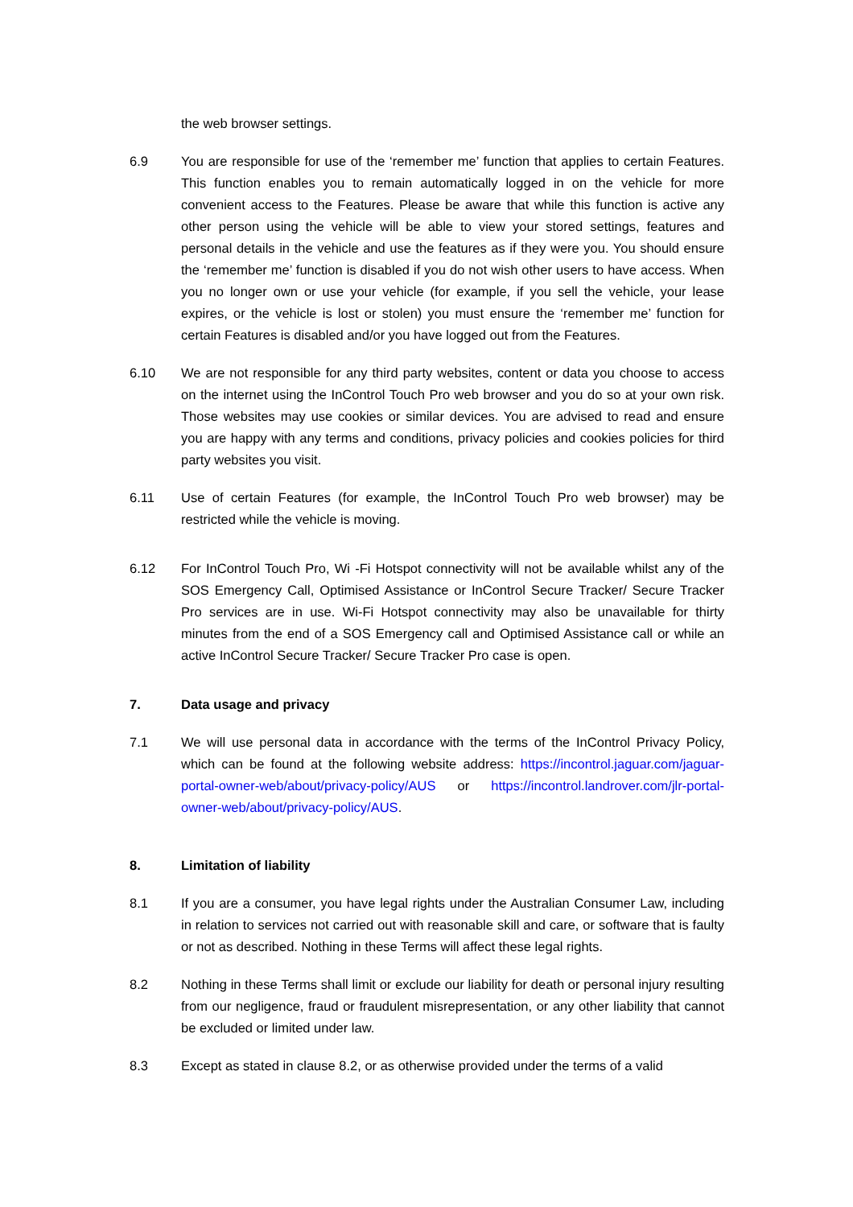the web browser settings.
6.9 You are responsible for use of the ‘remember me’ function that applies to certain Features. This function enables you to remain automatically logged in on the vehicle for more convenient access to the Features. Please be aware that while this function is active any other person using the vehicle will be able to view your stored settings, features and personal details in the vehicle and use the features as if they were you. You should ensure the ‘remember me’ function is disabled if you do not wish other users to have access. When you no longer own or use your vehicle (for example, if you sell the vehicle, your lease expires, or the vehicle is lost or stolen) you must ensure the ‘remember me’ function for certain Features is disabled and/or you have logged out from the Features.
6.10 We are not responsible for any third party websites, content or data you choose to access on the internet using the InControl Touch Pro web browser and you do so at your own risk. Those websites may use cookies or similar devices. You are advised to read and ensure you are happy with any terms and conditions, privacy policies and cookies policies for third party websites you visit.
6.11 Use of certain Features (for example, the InControl Touch Pro web browser) may be restricted while the vehicle is moving.
6.12 For InControl Touch Pro, Wi -Fi Hotspot connectivity will not be available whilst any of the SOS Emergency Call, Optimised Assistance or InControl Secure Tracker/ Secure Tracker Pro services are in use. Wi-Fi Hotspot connectivity may also be unavailable for thirty minutes from the end of a SOS Emergency call and Optimised Assistance call or while an active InControl Secure Tracker/ Secure Tracker Pro case is open.
7. Data usage and privacy
7.1 We will use personal data in accordance with the terms of the InControl Privacy Policy, which can be found at the following website address: https://incontrol.jaguar.com/jaguar-portal-owner-web/about/privacy-policy/AUS or https://incontrol.landrover.com/jlr-portal-owner-web/about/privacy-policy/AUS.
8. Limitation of liability
8.1 If you are a consumer, you have legal rights under the Australian Consumer Law, including in relation to services not carried out with reasonable skill and care, or software that is faulty or not as described. Nothing in these Terms will affect these legal rights.
8.2 Nothing in these Terms shall limit or exclude our liability for death or personal injury resulting from our negligence, fraud or fraudulent misrepresentation, or any other liability that cannot be excluded or limited under law.
8.3 Except as stated in clause 8.2, or as otherwise provided under the terms of a valid